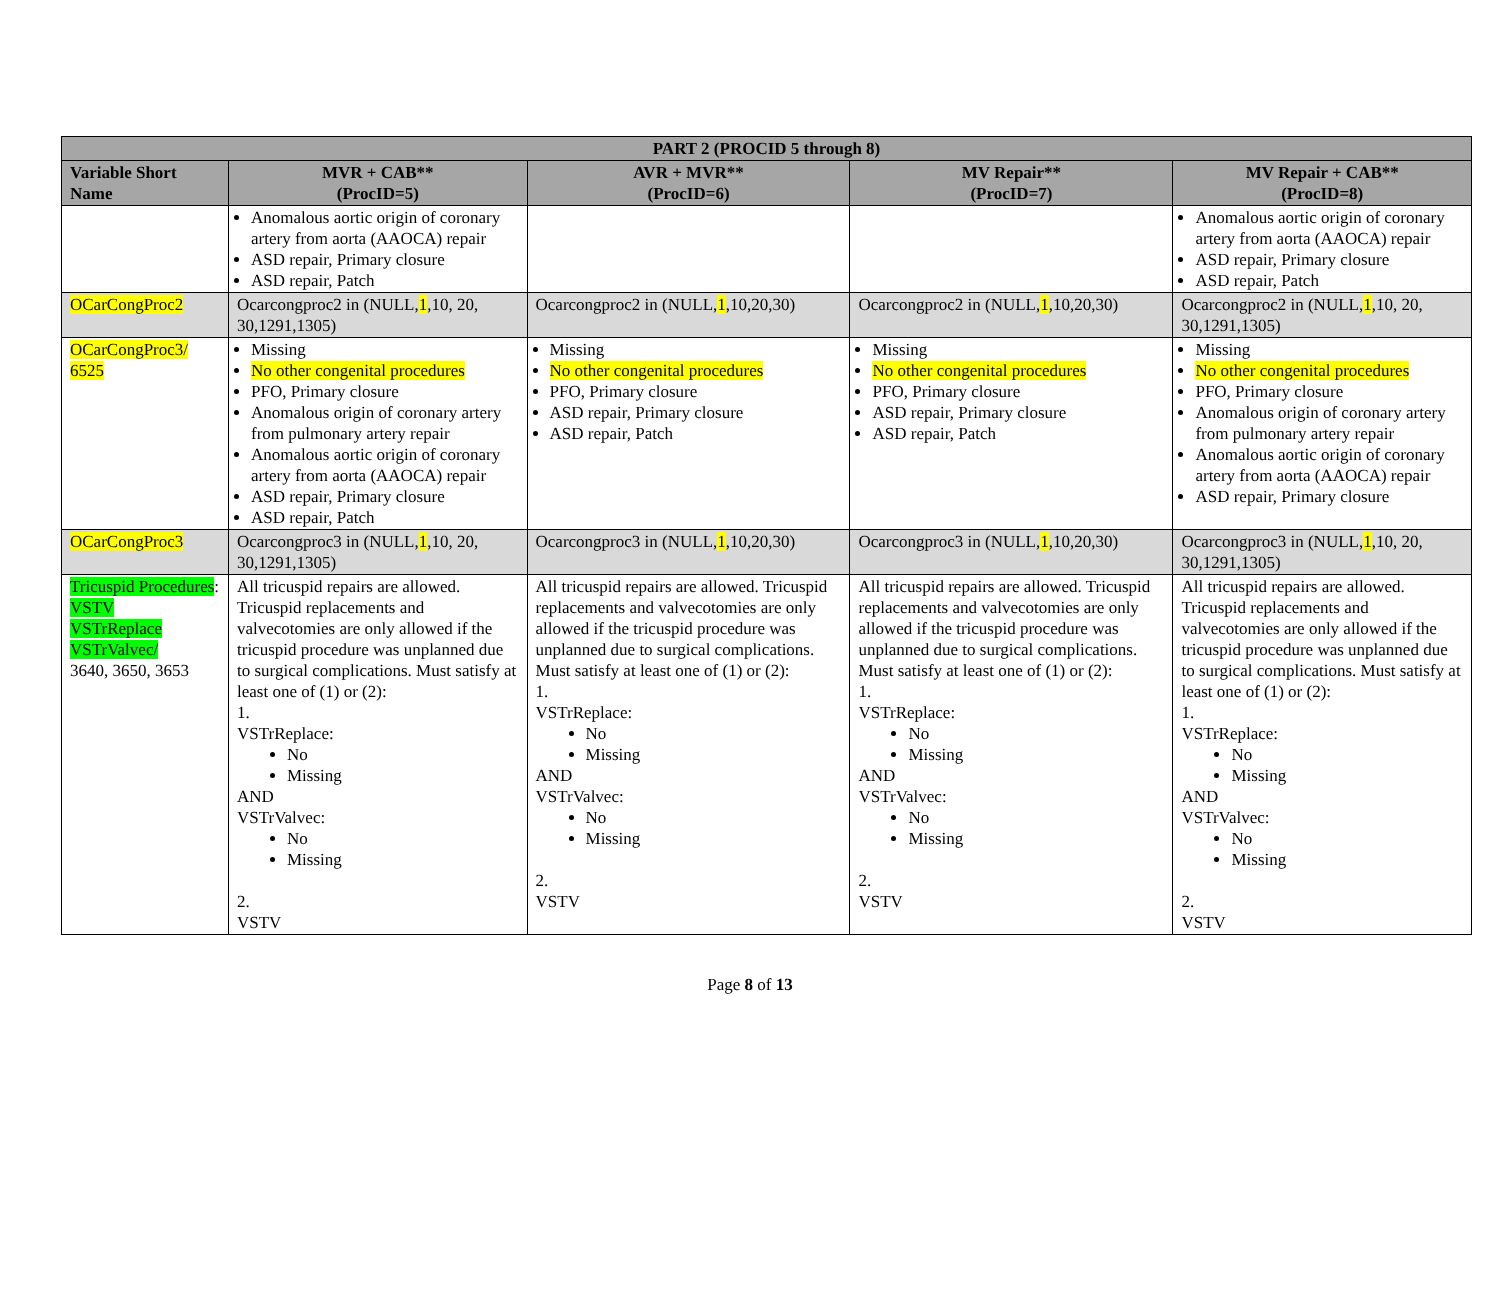| PART 2 (PROCID 5 through 8) | | | | |
| --- | --- | --- | --- | --- |
| Variable Short Name | MVR + CAB** (ProcID=5) | AVR + MVR** (ProcID=6) | MV Repair** (ProcID=7) | MV Repair + CAB** (ProcID=8) |
| | Anomalous aortic origin of coronary artery from aorta (AAOCA) repair ASD repair, Primary closure ASD repair, Patch | | | Anomalous aortic origin of coronary artery from aorta (AAOCA) repair ASD repair, Primary closure ASD repair, Patch |
| OCarCongProc2 | Ocarcongproc2 in (NULL, 1 ,10, 20, 30,1291,1305) | Ocarcongproc2 in (NULL, 1 ,10,20,30) | Ocarcongproc2 in (NULL, 1 ,10,20,30) | Ocarcongproc2 in (NULL, 1 ,10, 20, 30,1291,1305) |
| OCarCongProc3/ 6525 | Missing No other congenital procedures PFO, Primary closure Anomalous origin of coronary artery from pulmonary artery repair Anomalous aortic origin of coronary artery from aorta (AAOCA) repair ASD repair, Primary closure ASD repair, Patch | Missing No other congenital procedures PFO, Primary closure ASD repair, Primary closure ASD repair, Patch | Missing No other congenital procedures PFO, Primary closure ASD repair, Primary closure ASD repair, Patch | Missing No other congenital procedures PFO, Primary closure Anomalous origin of coronary artery from pulmonary artery repair Anomalous aortic origin of coronary artery from aorta (AAOCA) repair ASD repair, Primary closure |
| OCarCongProc3 | Ocarcongproc3 in (NULL, 1 ,10, 20, 30,1291,1305) | Ocarcongproc3 in (NULL, 1 ,10,20,30) | Ocarcongproc3 in (NULL, 1 ,10,20,30) | Ocarcongproc3 in (NULL, 1 ,10, 20, 30,1291,1305) |
| Tricuspid Procedures : VSTV VSTrReplace VSTrValvec/ 3640, 3650, 3653 | All tricuspid repairs are allowed. Tricuspid replacements and valvecotomies are only allowed if the tricuspid procedure was unplanned due to surgical complications. Must satisfy at least one of (1) or (2): 1. VSTrReplace: No Missing AND VSTrValvec: No Missing 2. VSTV | All tricuspid repairs are allowed. Tricuspid replacements and valvecotomies are only allowed if the tricuspid procedure was unplanned due to surgical complications. Must satisfy at least one of (1) or (2): 1. VSTrReplace: No Missing AND VSTrValvec: No Missing 2. VSTV | All tricuspid repairs are allowed. Tricuspid replacements and valvecotomies are only allowed if the tricuspid procedure was unplanned due to surgical complications. Must satisfy at least one of (1) or (2): 1. VSTrReplace: No Missing AND VSTrValvec: No Missing 2. VSTV | All tricuspid repairs are allowed. Tricuspid replacements and valvecotomies are only allowed if the tricuspid procedure was unplanned due to surgical complications. Must satisfy at least one of (1) or (2): 1. VSTrReplace: No Missing AND VSTrValvec: No Missing 2. VSTV |
Page 8 of 13